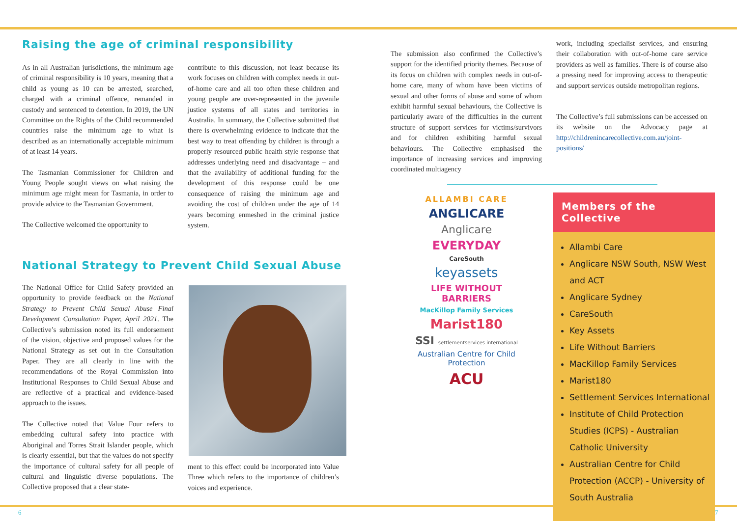Raising the age of criminal responsibility
As in all Australian jurisdictions, the minimum age of criminal responsibility is 10 years, meaning that a child as young as 10 can be arrested, searched, charged with a criminal offence, remanded in custody and sentenced to detention. In 2019, the UN Committee on the Rights of the Child recommended countries raise the minimum age to what is described as an internationally acceptable minimum of at least 14 years.
The Tasmanian Commissioner for Children and Young People sought views on what raising the minimum age might mean for Tasmania, in order to provide advice to the Tasmanian Government.
The Collective welcomed the opportunity to
contribute to this discussion, not least because its work focuses on children with complex needs in out-of-home care and all too often these children and young people are over-represented in the juvenile justice systems of all states and territories in Australia. In summary, the Collective submitted that there is overwhelming evidence to indicate that the best way to treat offending by children is through a properly resourced public health style response that addresses underlying need and disadvantage – and that the availability of additional funding for the development of this response could be one consequence of raising the minimum age and avoiding the cost of children under the age of 14 years becoming enmeshed in the criminal justice system.
National Strategy to Prevent Child Sexual Abuse
The National Office for Child Safety provided an opportunity to provide feedback on the National Strategy to Prevent Child Sexual Abuse Final Development Consultation Paper, April 2021. The Collective’s submission noted its full endorsement of the vision, objective and proposed values for the National Strategy as set out in the Consultation Paper. They are all clearly in line with the recommendations of the Royal Commission into Institutional Responses to Child Sexual Abuse and are reflective of a practical and evidence-based approach to the issues.
The Collective noted that Value Four refers to embedding cultural safety into practice with Aboriginal and Torres Strait Islander people, which is clearly essential, but that the values do not specify the importance of cultural safety for all people of cultural and linguistic diverse populations. The Collective proposed that a clear state-
ment to this effect could be incorporated into Value Three which refers to the importance of children’s voices and experience.
The submission also confirmed the Collective’s support for the identified priority themes. Because of its focus on children with complex needs in out-of-home care, many of whom have been victims of sexual and other forms of abuse and some of whom exhibit harmful sexual behaviours, the Collective is particularly aware of the difficulties in the current structure of support services for victims/survivors and for children exhibiting harmful sexual behaviours. The Collective emphasised the importance of increasing services and improving coordinated multiagency
work, including specialist services, and ensuring their collaboration with out-of-home care service providers as well as families. There is of course also a pressing need for improving access to therapeutic and support services outside metropolitan regions.
The Collective’s full submissions can be accessed on its website on the Advocacy page at http://childrenincarecollective.com.au/joint-positions/
ALLAMBI CARE
ANGLICARE
Anglicare
EVERYDAY
CareSouth
keyassets
LIFE WITHOUT BARRIERS
MacKillop Family Services
Marist180
SSI settlementservices international
Australian Centre for Child Protection
ACU
Members of the Collective
Allambi Care
Anglicare NSW South, NSW West and ACT
Anglicare Sydney
CareSouth
Key Assets
Life Without Barriers
MacKillop Family Services
Marist180
Settlement Services International
Institute of Child Protection Studies (ICPS) - Australian Catholic University
Australian Centre for Child Protection (ACCP) - University of South Australia
6 7